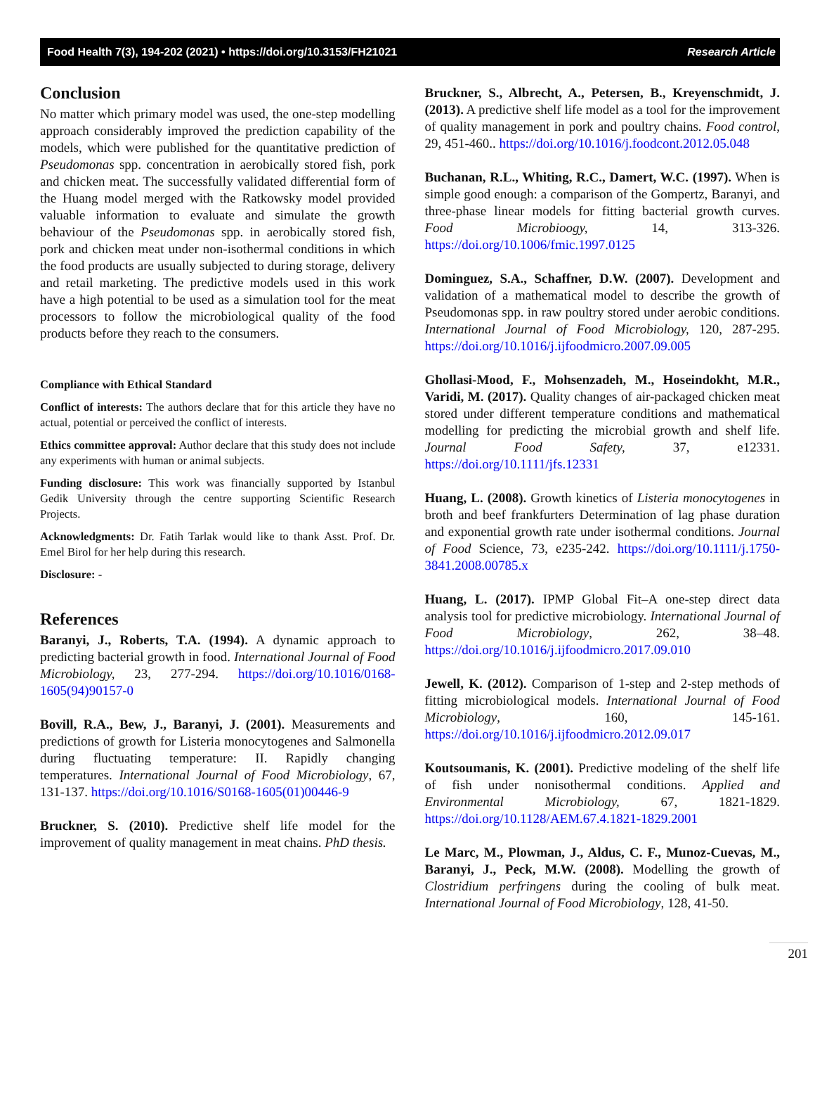Food Health 7(3), 194-202 (2021) • https://doi.org/10.3153/FH21021 Research Article
Conclusion
No matter which primary model was used, the one-step modelling approach considerably improved the prediction capability of the models, which were published for the quantitative prediction of Pseudomonas spp. concentration in aerobically stored fish, pork and chicken meat. The successfully validated differential form of the Huang model merged with the Ratkowsky model provided valuable information to evaluate and simulate the growth behaviour of the Pseudomonas spp. in aerobically stored fish, pork and chicken meat under non-isothermal conditions in which the food products are usually subjected to during storage, delivery and retail marketing. The predictive models used in this work have a high potential to be used as a simulation tool for the meat processors to follow the microbiological quality of the food products before they reach to the consumers.
Compliance with Ethical Standard
Conflict of interests: The authors declare that for this article they have no actual, potential or perceived the conflict of interests.
Ethics committee approval: Author declare that this study does not include any experiments with human or animal subjects.
Funding disclosure: This work was financially supported by Istanbul Gedik University through the centre supporting Scientific Research Projects.
Acknowledgments: Dr. Fatih Tarlak would like to thank Asst. Prof. Dr. Emel Birol for her help during this research.
Disclosure: -
References
Baranyi, J., Roberts, T.A. (1994). A dynamic approach to predicting bacterial growth in food. International Journal of Food Microbiology, 23, 277-294. https://doi.org/10.1016/0168-1605(94)90157-0
Bovill, R.A., Bew, J., Baranyi, J. (2001). Measurements and predictions of growth for Listeria monocytogenes and Salmonella during fluctuating temperature: II. Rapidly changing temperatures. International Journal of Food Microbiology, 67, 131-137. https://doi.org/10.1016/S0168-1605(01)00446-9
Bruckner, S. (2010). Predictive shelf life model for the improvement of quality management in meat chains. PhD thesis.
Bruckner, S., Albrecht, A., Petersen, B., Kreyenschmidt, J. (2013). A predictive shelf life model as a tool for the improvement of quality management in pork and poultry chains. Food control, 29, 451-460.. https://doi.org/10.1016/j.foodcont.2012.05.048
Buchanan, R.L., Whiting, R.C., Damert, W.C. (1997). When is simple good enough: a comparison of the Gompertz, Baranyi, and three-phase linear models for fitting bacterial growth curves. Food Microbioogy, 14, 313-326. https://doi.org/10.1006/fmic.1997.0125
Dominguez, S.A., Schaffner, D.W. (2007). Development and validation of a mathematical model to describe the growth of Pseudomonas spp. in raw poultry stored under aerobic conditions. International Journal of Food Microbiology, 120, 287-295. https://doi.org/10.1016/j.ijfoodmicro.2007.09.005
Ghollasi-Mood, F., Mohsenzadeh, M., Hoseindokht, M.R., Varidi, M. (2017). Quality changes of air-packaged chicken meat stored under different temperature conditions and mathematical modelling for predicting the microbial growth and shelf life. Journal Food Safety, 37, e12331. https://doi.org/10.1111/jfs.12331
Huang, L. (2008). Growth kinetics of Listeria monocytogenes in broth and beef frankfurters Determination of lag phase duration and exponential growth rate under isothermal conditions. Journal of Food Science, 73, e235-242. https://doi.org/10.1111/j.1750-3841.2008.00785.x
Huang, L. (2017). IPMP Global Fit–A one-step direct data analysis tool for predictive microbiology. International Journal of Food Microbiology, 262, 38–48. https://doi.org/10.1016/j.ijfoodmicro.2017.09.010
Jewell, K. (2012). Comparison of 1-step and 2-step methods of fitting microbiological models. International Journal of Food Microbiology, 160, 145-161. https://doi.org/10.1016/j.ijfoodmicro.2012.09.017
Koutsoumanis, K. (2001). Predictive modeling of the shelf life of fish under nonisothermal conditions. Applied and Environmental Microbiology, 67, 1821-1829. https://doi.org/10.1128/AEM.67.4.1821-1829.2001
Le Marc, M., Plowman, J., Aldus, C. F., Munoz-Cuevas, M., Baranyi, J., Peck, M.W. (2008). Modelling the growth of Clostridium perfringens during the cooling of bulk meat. International Journal of Food Microbiology, 128, 41-50.
201